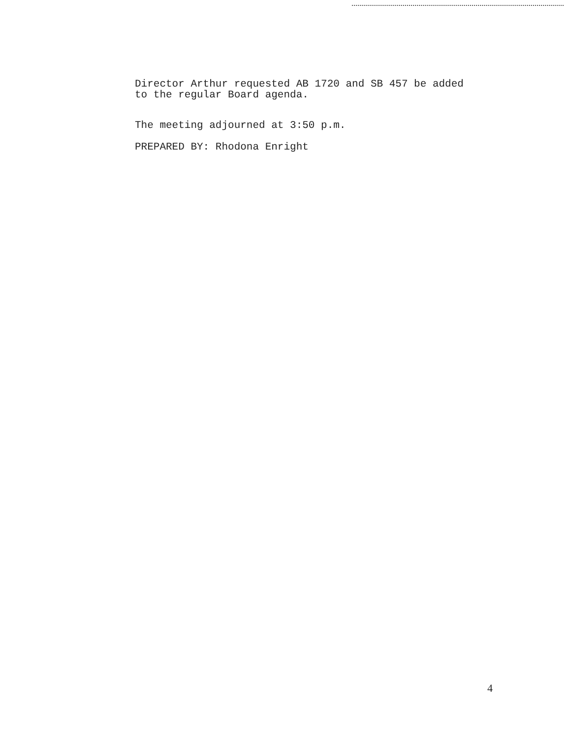Director Arthur requested AB 1720 and SB 457 be added
to the regular Board agenda.
The meeting adjourned at 3:50 p.m.
PREPARED BY: Rhodona Enright
4